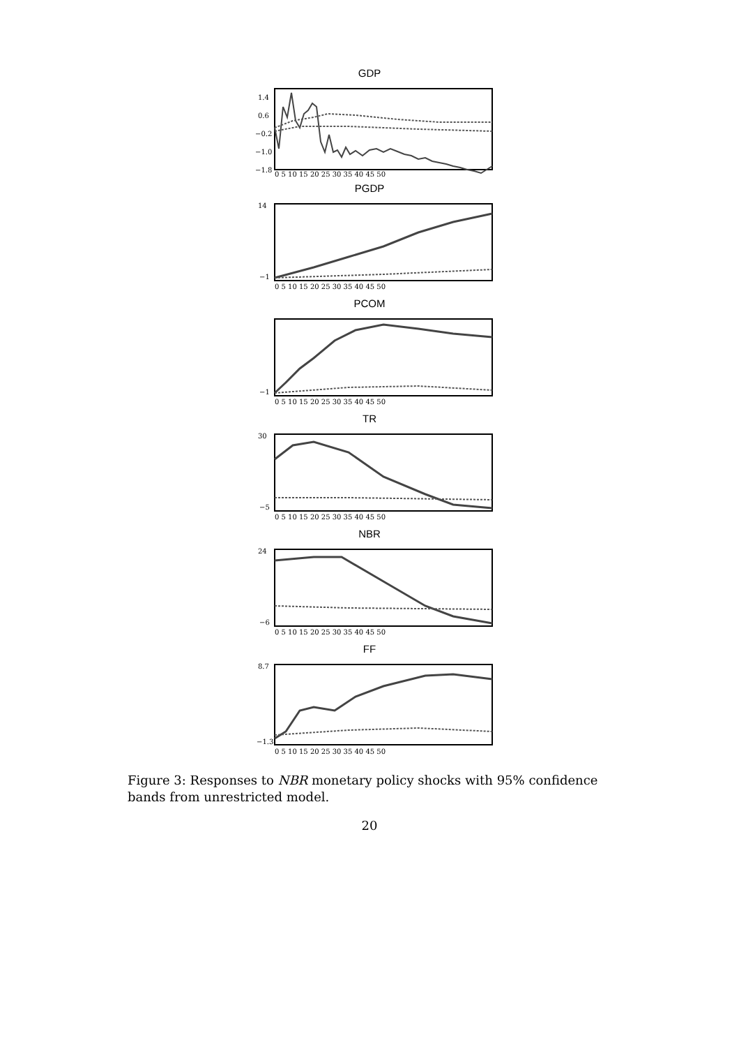GDP
1.4
0.6
−0.2
−1.0
−1.8
0 5 10 15 20 25 30 35 40 45 50
PGDP
14
−1
0 5 10 15 20 25 30 35 40 45 50
PCOM
−1
0 5 10 15 20 25 30 35 40 45 50
TR
30
−5
0 5 10 15 20 25 30 35 40 45 50
NBR
24
−6
0 5 10 15 20 25 30 35 40 45 50
FF
8.7
−1.3
0 5 10 15 20 25 30 35 40 45 50
Figure 3: Responses to NBR monetary policy shocks with 95% confidence bands from unrestricted model.
20